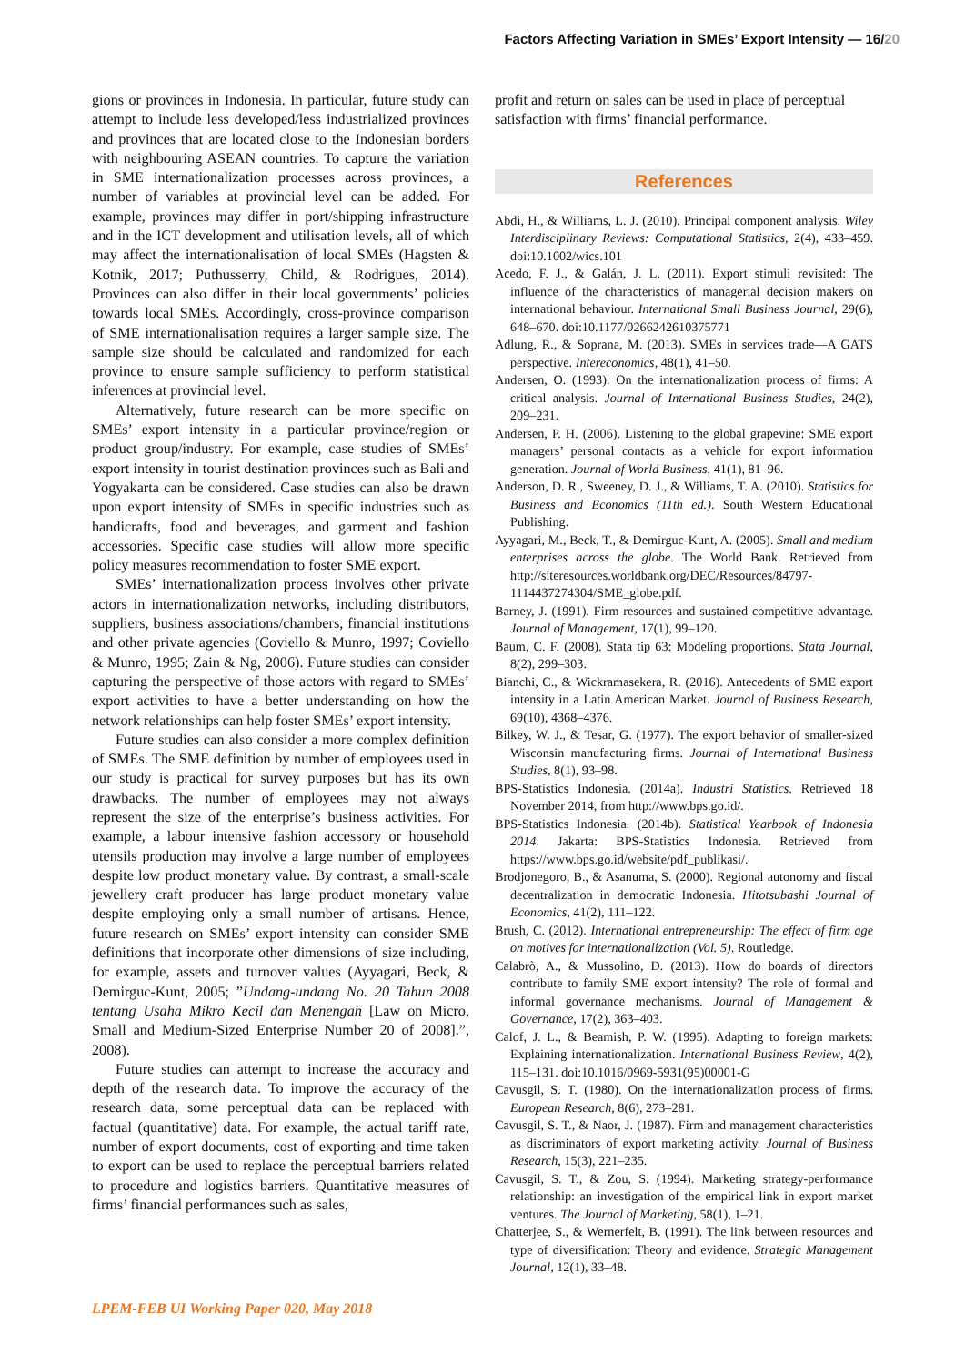Factors Affecting Variation in SMEs’ Export Intensity — 16/20
gions or provinces in Indonesia. In particular, future study can attempt to include less developed/less industrialized provinces and provinces that are located close to the Indonesian borders with neighbouring ASEAN countries. To capture the variation in SME internationalization processes across provinces, a number of variables at provincial level can be added. For example, provinces may differ in port/shipping infrastructure and in the ICT development and utilisation levels, all of which may affect the internationalisation of local SMEs (Hagsten & Kotnik, 2017; Puthusserry, Child, & Rodrigues, 2014). Provinces can also differ in their local governments’ policies towards local SMEs. Accordingly, cross-province comparison of SME internationalisation requires a larger sample size. The sample size should be calculated and randomized for each province to ensure sample sufficiency to perform statistical inferences at provincial level.
Alternatively, future research can be more specific on SMEs’ export intensity in a particular province/region or product group/industry. For example, case studies of SMEs’ export intensity in tourist destination provinces such as Bali and Yogyakarta can be considered. Case studies can also be drawn upon export intensity of SMEs in specific industries such as handicrafts, food and beverages, and garment and fashion accessories. Specific case studies will allow more specific policy measures recommendation to foster SME export.
SMEs’ internationalization process involves other private actors in internationalization networks, including distributors, suppliers, business associations/chambers, financial institutions and other private agencies (Coviello & Munro, 1997; Coviello & Munro, 1995; Zain & Ng, 2006). Future studies can consider capturing the perspective of those actors with regard to SMEs’ export activities to have a better understanding on how the network relationships can help foster SMEs’ export intensity.
Future studies can also consider a more complex definition of SMEs. The SME definition by number of employees used in our study is practical for survey purposes but has its own drawbacks. The number of employees may not always represent the size of the enterprise’s business activities. For example, a labour intensive fashion accessory or household utensils production may involve a large number of employees despite low product monetary value. By contrast, a small-scale jewellery craft producer has large product monetary value despite employing only a small number of artisans. Hence, future research on SMEs’ export intensity can consider SME definitions that incorporate other dimensions of size including, for example, assets and turnover values (Ayyagari, Beck, & Demirguc-Kunt, 2005; ”Undang-undang No. 20 Tahun 2008 tentang Usaha Mikro Kecil dan Menengah [Law on Micro, Small and Medium-Sized Enterprise Number 20 of 2008].”, 2008).
Future studies can attempt to increase the accuracy and depth of the research data. To improve the accuracy of the research data, some perceptual data can be replaced with factual (quantitative) data. For example, the actual tariff rate, number of export documents, cost of exporting and time taken to export can be used to replace the perceptual barriers related to procedure and logistics barriers. Quantitative measures of firms’ financial performances such as sales,
profit and return on sales can be used in place of perceptual satisfaction with firms’ financial performance.
References
Abdi, H., & Williams, L. J. (2010). Principal component analysis. Wiley Interdisciplinary Reviews: Computational Statistics, 2(4), 433–459. doi:10.1002/wics.101
Acedo, F. J., & Galán, J. L. (2011). Export stimuli revisited: The influence of the characteristics of managerial decision makers on international behaviour. International Small Business Journal, 29(6), 648–670. doi:10.1177/0266242610375771
Adlung, R., & Soprana, M. (2013). SMEs in services trade—A GATS perspective. Intereconomics, 48(1), 41–50.
Andersen, O. (1993). On the internationalization process of firms: A critical analysis. Journal of International Business Studies, 24(2), 209–231.
Andersen, P. H. (2006). Listening to the global grapevine: SME export managers’ personal contacts as a vehicle for export information generation. Journal of World Business, 41(1), 81–96.
Anderson, D. R., Sweeney, D. J., & Williams, T. A. (2010). Statistics for Business and Economics (11th ed.). South Western Educational Publishing.
Ayyagari, M., Beck, T., & Demirguc-Kunt, A. (2005). Small and medium enterprises across the globe. The World Bank. Retrieved from http://siteresources.worldbank.org/DEC/Resources/84797-1114437274304/SME_globe.pdf.
Barney, J. (1991). Firm resources and sustained competitive advantage. Journal of Management, 17(1), 99–120.
Baum, C. F. (2008). Stata tip 63: Modeling proportions. Stata Journal, 8(2), 299–303.
Bianchi, C., & Wickramasekera, R. (2016). Antecedents of SME export intensity in a Latin American Market. Journal of Business Research, 69(10), 4368–4376.
Bilkey, W. J., & Tesar, G. (1977). The export behavior of smaller-sized Wisconsin manufacturing firms. Journal of International Business Studies, 8(1), 93–98.
BPS-Statistics Indonesia. (2014a). Industri Statistics. Retrieved 18 November 2014, from http://www.bps.go.id/.
BPS-Statistics Indonesia. (2014b). Statistical Yearbook of Indonesia 2014. Jakarta: BPS-Statistics Indonesia. Retrieved from https://www.bps.go.id/website/pdf_publikasi/.
Brodjonegoro, B., & Asanuma, S. (2000). Regional autonomy and fiscal decentralization in democratic Indonesia. Hitotsubashi Journal of Economics, 41(2), 111–122.
Brush, C. (2012). International entrepreneurship: The effect of firm age on motives for internationalization (Vol. 5). Routledge.
Calabrò, A., & Mussolino, D. (2013). How do boards of directors contribute to family SME export intensity? The role of formal and informal governance mechanisms. Journal of Management & Governance, 17(2), 363–403.
Calof, J. L., & Beamish, P. W. (1995). Adapting to foreign markets: Explaining internationalization. International Business Review, 4(2), 115–131. doi:10.1016/0969-5931(95)00001-G
Cavusgil, S. T. (1980). On the internationalization process of firms. European Research, 8(6), 273–281.
Cavusgil, S. T., & Naor, J. (1987). Firm and management characteristics as discriminators of export marketing activity. Journal of Business Research, 15(3), 221–235.
Cavusgil, S. T., & Zou, S. (1994). Marketing strategy-performance relationship: an investigation of the empirical link in export market ventures. The Journal of Marketing, 58(1), 1–21.
Chatterjee, S., & Wernerfelt, B. (1991). The link between resources and type of diversification: Theory and evidence. Strategic Management Journal, 12(1), 33–48.
LPEM-FEB UI Working Paper 020, May 2018